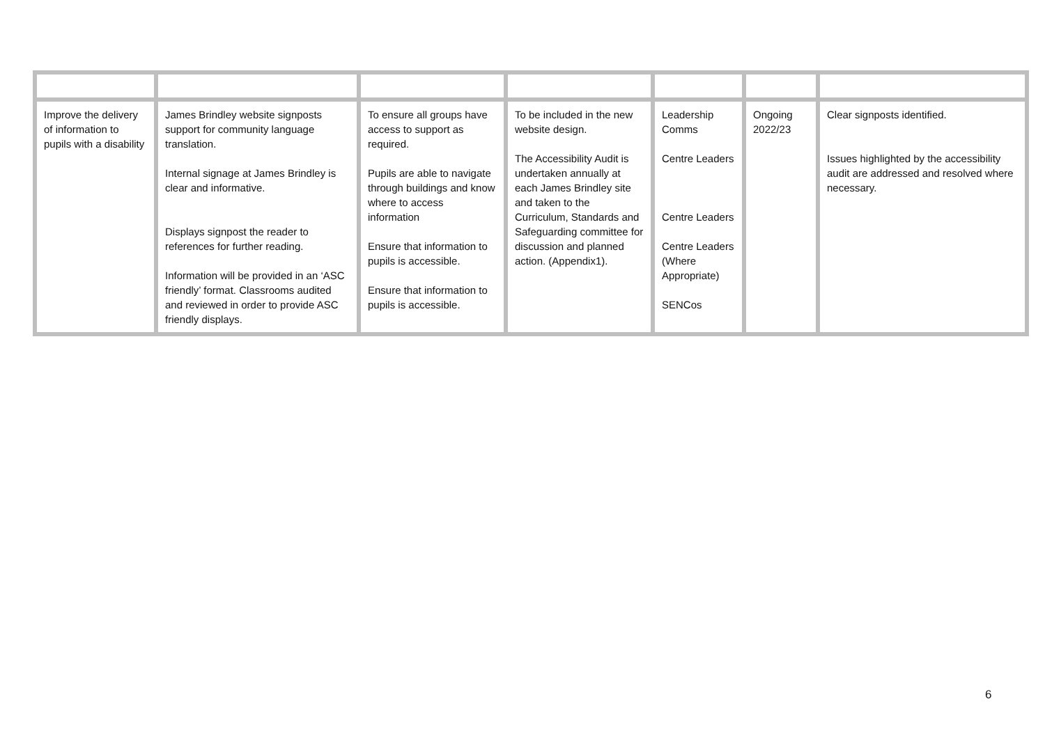| Improve the delivery of information to pupils with a disability | James Brindley website signposts support for community language translation. Internal signage at James Brindley is clear and informative. Displays signpost the reader to references for further reading. Information will be provided in an ‘ASC friendly’ format. Classrooms audited and reviewed in order to provide ASC friendly displays. | To ensure all groups have access to support as required. Pupils are able to navigate through buildings and know where to access information Ensure that information to pupils is accessible. Ensure that information to pupils is accessible. | To be included in the new website design. The Accessibility Audit is undertaken annually at each James Brindley site and taken to the Curriculum, Standards and Safeguarding committee for discussion and planned action. (Appendix1). | Leadership Comms Centre Leaders Centre Leaders Centre Leaders (Where Appropriate) SENCos | Ongoing 2022/23 | Clear signposts identified. Issues highlighted by the accessibility audit are addressed and resolved where necessary. |
6